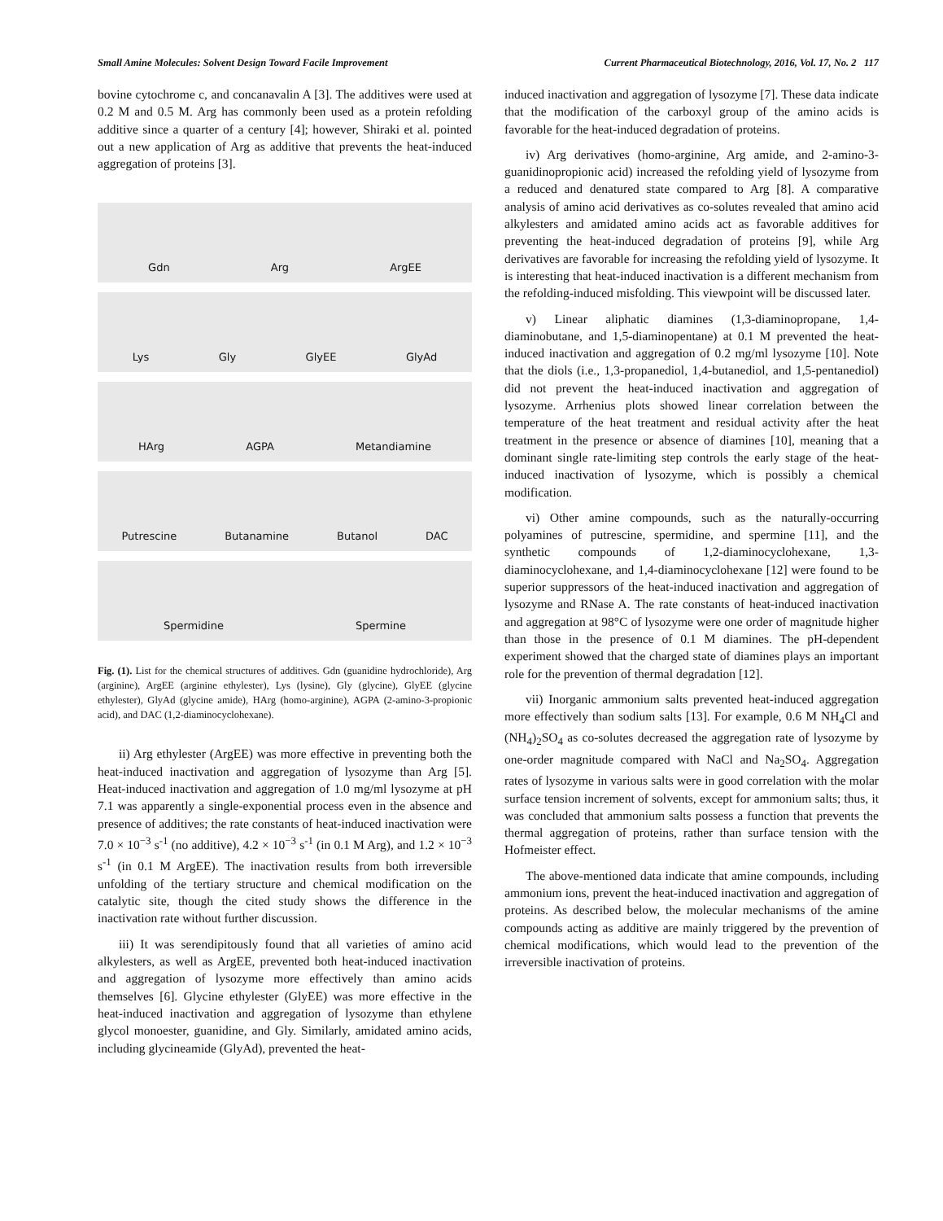Small Amine Molecules: Solvent Design Toward Facile Improvement Current Pharmaceutical Biotechnology, 2016, Vol. 17, No. 2 117
bovine cytochrome c, and concanavalin A [3]. The additives were used at 0.2 M and 0.5 M. Arg has commonly been used as a protein refolding additive since a quarter of a century [4]; however, Shiraki et al. pointed out a new application of Arg as additive that prevents the heat-induced aggregation of proteins [3].
Gdn Arg ArgEE
Lys Gly GlyEE GlyAd
HArg AGPA Metandiamine
Putrescine Butanamine Butanol DAC
Spermidine Spermine
Fig. (1). List for the chemical structures of additives. Gdn (guanidine hydrochloride), Arg (arginine), ArgEE (arginine ethylester), Lys (lysine), Gly (glycine), GlyEE (glycine ethylester), GlyAd (glycine amide), HArg (homo-arginine), AGPA (2-amino-3-propionic acid), and DAC (1,2-diaminocyclohexane).
ii) Arg ethylester (ArgEE) was more effective in preventing both the heat-induced inactivation and aggregation of lysozyme than Arg [5]. Heat-induced inactivation and aggregation of 1.0 mg/ml lysozyme at pH 7.1 was apparently a single-exponential process even in the absence and presence of additives; the rate constants of heat-induced inactivation were 7.0 × 10<sup>−3</sup> s<sup>-1</sup> (no additive), 4.2 × 10<sup>−3</sup> s<sup>-1</sup> (in 0.1 M Arg), and 1.2 × 10<sup>−3</sup> s<sup>-1</sup> (in 0.1 M ArgEE). The inactivation results from both irreversible unfolding of the tertiary structure and chemical modification on the catalytic site, though the cited study shows the difference in the inactivation rate without further discussion.
iii) It was serendipitously found that all varieties of amino acid alkylesters, as well as ArgEE, prevented both heat-induced inactivation and aggregation of lysozyme more effectively than amino acids themselves [6]. Glycine ethylester (GlyEE) was more effective in the heat-induced inactivation and aggregation of lysozyme than ethylene glycol monoester, guanidine, and Gly. Similarly, amidated amino acids, including glycineamide (GlyAd), prevented the heat-
induced inactivation and aggregation of lysozyme [7]. These data indicate that the modification of the carboxyl group of the amino acids is favorable for the heat-induced degradation of proteins.
iv) Arg derivatives (homo-arginine, Arg amide, and 2-amino-3-guanidinopropionic acid) increased the refolding yield of lysozyme from a reduced and denatured state compared to Arg [8]. A comparative analysis of amino acid derivatives as co-solutes revealed that amino acid alkylesters and amidated amino acids act as favorable additives for preventing the heat-induced degradation of proteins [9], while Arg derivatives are favorable for increasing the refolding yield of lysozyme. It is interesting that heat-induced inactivation is a different mechanism from the refolding-induced misfolding. This viewpoint will be discussed later.
v) Linear aliphatic diamines (1,3-diaminopropane, 1,4-diaminobutane, and 1,5-diaminopentane) at 0.1 M prevented the heat-induced inactivation and aggregation of 0.2 mg/ml lysozyme [10]. Note that the diols (i.e., 1,3-propanediol, 1,4-butanediol, and 1,5-pentanediol) did not prevent the heat-induced inactivation and aggregation of lysozyme. Arrhenius plots showed linear correlation between the temperature of the heat treatment and residual activity after the heat treatment in the presence or absence of diamines [10], meaning that a dominant single rate-limiting step controls the early stage of the heat-induced inactivation of lysozyme, which is possibly a chemical modification.
vi) Other amine compounds, such as the naturally-occurring polyamines of putrescine, spermidine, and spermine [11], and the synthetic compounds of 1,2-diaminocyclohexane, 1,3-diaminocyclohexane, and 1,4-diaminocyclohexane [12] were found to be superior suppressors of the heat-induced inactivation and aggregation of lysozyme and RNase A. The rate constants of heat-induced inactivation and aggregation at 98°C of lysozyme were one order of magnitude higher than those in the presence of 0.1 M diamines. The pH-dependent experiment showed that the charged state of diamines plays an important role for the prevention of thermal degradation [12].
vii) Inorganic ammonium salts prevented heat-induced aggregation more effectively than sodium salts [13]. For example, 0.6 M NH<sub>4</sub>Cl and (NH<sub>4</sub>)<sub>2</sub>SO<sub>4</sub> as co-solutes decreased the aggregation rate of lysozyme by one-order magnitude compared with NaCl and Na<sub>2</sub>SO<sub>4</sub>. Aggregation rates of lysozyme in various salts were in good correlation with the molar surface tension increment of solvents, except for ammonium salts; thus, it was concluded that ammonium salts possess a function that prevents the thermal aggregation of proteins, rather than surface tension with the Hofmeister effect.
The above-mentioned data indicate that amine compounds, including ammonium ions, prevent the heat-induced inactivation and aggregation of proteins. As described below, the molecular mechanisms of the amine compounds acting as additive are mainly triggered by the prevention of chemical modifications, which would lead to the prevention of the irreversible inactivation of proteins.